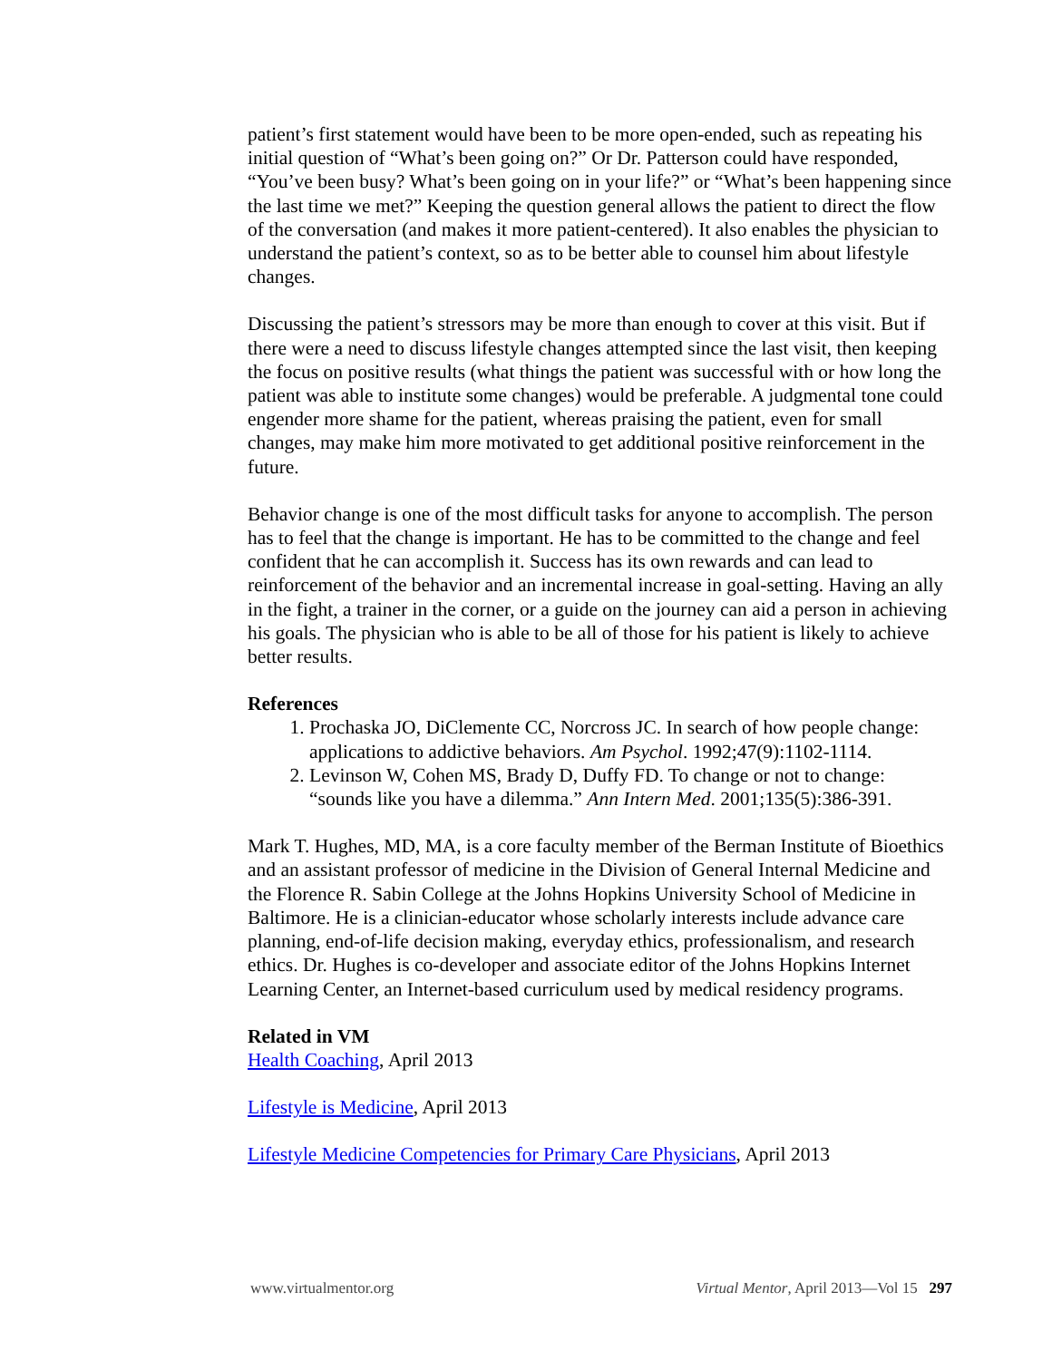patient’s first statement would have been to be more open-ended, such as repeating his initial question of “What’s been going on?” Or Dr. Patterson could have responded, “You’ve been busy? What’s been going on in your life?” or “What’s been happening since the last time we met?” Keeping the question general allows the patient to direct the flow of the conversation (and makes it more patient-centered). It also enables the physician to understand the patient’s context, so as to be better able to counsel him about lifestyle changes.
Discussing the patient’s stressors may be more than enough to cover at this visit. But if there were a need to discuss lifestyle changes attempted since the last visit, then keeping the focus on positive results (what things the patient was successful with or how long the patient was able to institute some changes) would be preferable. A judgmental tone could engender more shame for the patient, whereas praising the patient, even for small changes, may make him more motivated to get additional positive reinforcement in the future.
Behavior change is one of the most difficult tasks for anyone to accomplish. The person has to feel that the change is important. He has to be committed to the change and feel confident that he can accomplish it. Success has its own rewards and can lead to reinforcement of the behavior and an incremental increase in goal-setting. Having an ally in the fight, a trainer in the corner, or a guide on the journey can aid a person in achieving his goals. The physician who is able to be all of those for his patient is likely to achieve better results.
References
1. Prochaska JO, DiClemente CC, Norcross JC. In search of how people change: applications to addictive behaviors. Am Psychol. 1992;47(9):1102-1114.
2. Levinson W, Cohen MS, Brady D, Duffy FD. To change or not to change: “sounds like you have a dilemma.” Ann Intern Med. 2001;135(5):386-391.
Mark T. Hughes, MD, MA, is a core faculty member of the Berman Institute of Bioethics and an assistant professor of medicine in the Division of General Internal Medicine and the Florence R. Sabin College at the Johns Hopkins University School of Medicine in Baltimore. He is a clinician-educator whose scholarly interests include advance care planning, end-of-life decision making, everyday ethics, professionalism, and research ethics. Dr. Hughes is co-developer and associate editor of the Johns Hopkins Internet Learning Center, an Internet-based curriculum used by medical residency programs.
Related in VM
Health Coaching, April 2013
Lifestyle is Medicine, April 2013
Lifestyle Medicine Competencies for Primary Care Physicians, April 2013
www.virtualmentor.org Virtual Mentor, April 2013—Vol 15 297